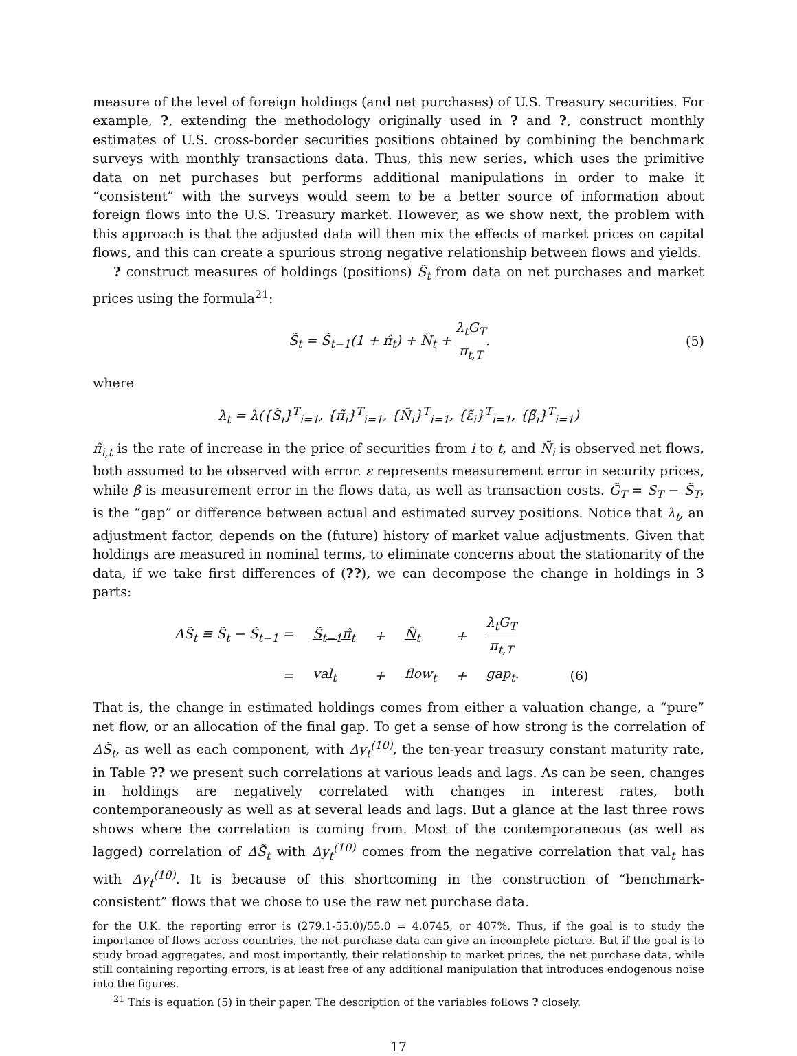measure of the level of foreign holdings (and net purchases) of U.S. Treasury securities. For example, ?, extending the methodology originally used in ? and ?, construct monthly estimates of U.S. cross-border securities positions obtained by combining the benchmark surveys with monthly transactions data. Thus, this new series, which uses the primitive data on net purchases but performs additional manipulations in order to make it “consistent” with the surveys would seem to be a better source of information about foreign flows into the U.S. Treasury market. However, as we show next, the problem with this approach is that the adjusted data will then mix the effects of market prices on capital flows, and this can create a spurious strong negative relationship between flows and yields.
? construct measures of holdings (positions) S̃<sub>t</sub> from data on net purchases and market prices using the formula<sup>21</sup>:
S̃<sub>t</sub> = S̃<sub>t−1</sub>(1 + π̂<sub>t</sub>) + N̂<sub>t</sub> + λ<sub>t</sub>G<sub>T</sub> π<sub>t,T</sub>. (5)
where
λ<sub>t</sub> = λ({S̃<sub>i</sub>}<sup>T</sup><sub>i=1</sub>, {π̃<sub>i</sub>}<sup>T</sup><sub>i=1</sub>, {Ñ<sub>i</sub>}<sup>T</sup><sub>i=1</sub>, {ε̃<sub>i</sub>}<sup>T</sup><sub>i=1</sub>, {β̃<sub>i</sub>}<sup>T</sup><sub>i=1</sub>)
π̃<sub>i,t</sub> is the rate of increase in the price of securities from i to t, and Ñ<sub>i</sub> is observed net flows, both assumed to be observed with error. ε represents measurement error in security prices, while β is measurement error in the flows data, as well as transaction costs. G̃<sub>T</sub> = S<sub>T</sub> − S̃<sub>T</sub>, is the “gap” or difference between actual and estimated survey positions. Notice that λ<sub>t</sub>, an adjustment factor, depends on the (future) history of market value adjustments. Given that holdings are measured in nominal terms, to eliminate concerns about the stationarity of the data, if we take first differences of (??), we can decompose the change in holdings in 3 parts:
| ΔS̃<sub>t</sub> ≡ S̃<sub>t</sub> − S̃<sub>t−1</sub> = | S̃<sub>t−1</sub>π̂<sub>t</sub> | + | N̂<sub>t</sub> | + | λ<sub>t</sub>G<sub>T</sub> π<sub>t,T</sub> | |
| = | val<sub>t</sub> | + | flow<sub>t</sub> | + | gap<sub>t</sub>. | (6) |
That is, the change in estimated holdings comes from either a valuation change, a “pure” net flow, or an allocation of the final gap. To get a sense of how strong is the correlation of ΔS̃<sub>t</sub>, as well as each component, with Δy<sub>t</sub><sup>(10)</sup>, the ten-year treasury constant maturity rate, in Table ?? we present such correlations at various leads and lags. As can be seen, changes in holdings are negatively correlated with changes in interest rates, both contemporaneously as well as at several leads and lags. But a glance at the last three rows shows where the correlation is coming from. Most of the contemporaneous (as well as lagged) correlation of ΔS̃<sub>t</sub> with Δy<sub>t</sub><sup>(10)</sup> comes from the negative correlation that val<sub>t</sub> has with Δy<sub>t</sub><sup>(10)</sup>. It is because of this shortcoming in the construction of “benchmark-consistent” flows that we chose to use the raw net purchase data.
for the U.K. the reporting error is (279.1-55.0)/55.0 = 4.0745, or 407%. Thus, if the goal is to study the importance of flows across countries, the net purchase data can give an incomplete picture. But if the goal is to study broad aggregates, and most importantly, their relationship to market prices, the net purchase data, while still containing reporting errors, is at least free of any additional manipulation that introduces endogenous noise into the figures.
<sup>21</sup> This is equation (5) in their paper. The description of the variables follows ? closely.
17